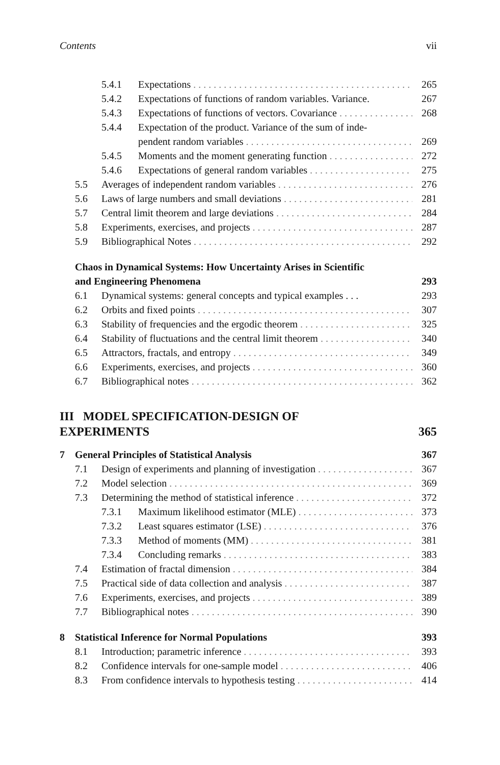Contents vii
5.4.1 Expectations 265
5.4.2 Expectations of functions of random variables. Variance. 267
5.4.3 Expectations of functions of vectors. Covariance 268
5.4.4 Expectation of the product. Variance of the sum of inde-
pendent random variables 269
5.4.5 Moments and the moment generating function 272
5.4.6 Expectations of general random variables 275
5.5 Averages of independent random variables 276
5.6 Laws of large numbers and small deviations 281
5.7 Central limit theorem and large deviations 284
5.8 Experiments, exercises, and projects 287
5.9 Bibliographical Notes 292
Chaos in Dynamical Systems: How Uncertainty Arises in Scientific
and Engineering Phenomena 293
6.1 Dynamical systems: general concepts and typical examples . . . 293
6.2 Orbits and fixed points 307
6.3 Stability of frequencies and the ergodic theorem 325
6.4 Stability of fluctuations and the central limit theorem 340
6.5 Attractors, fractals, and entropy 349
6.6 Experiments, exercises, and projects 360
6.7 Bibliographical notes 362
III MODEL SPECIFICATION-DESIGN OF
EXPERIMENTS 365
7 General Principles of Statistical Analysis 367
7.1 Design of experiments and planning of investigation 367
7.2 Model selection 369
7.3 Determining the method of statistical inference 372
7.3.1 Maximum likelihood estimator (MLE) 373
7.3.2 Least squares estimator (LSE) 376
7.3.3 Method of moments (MM) 381
7.3.4 Concluding remarks 383
7.4 Estimation of fractal dimension 384
7.5 Practical side of data collection and analysis 387
7.6 Experiments, exercises, and projects 389
7.7 Bibliographical notes 390
8 Statistical Inference for Normal Populations 393
8.1 Introduction; parametric inference 393
8.2 Confidence intervals for one-sample model 406
8.3 From confidence intervals to hypothesis testing 414